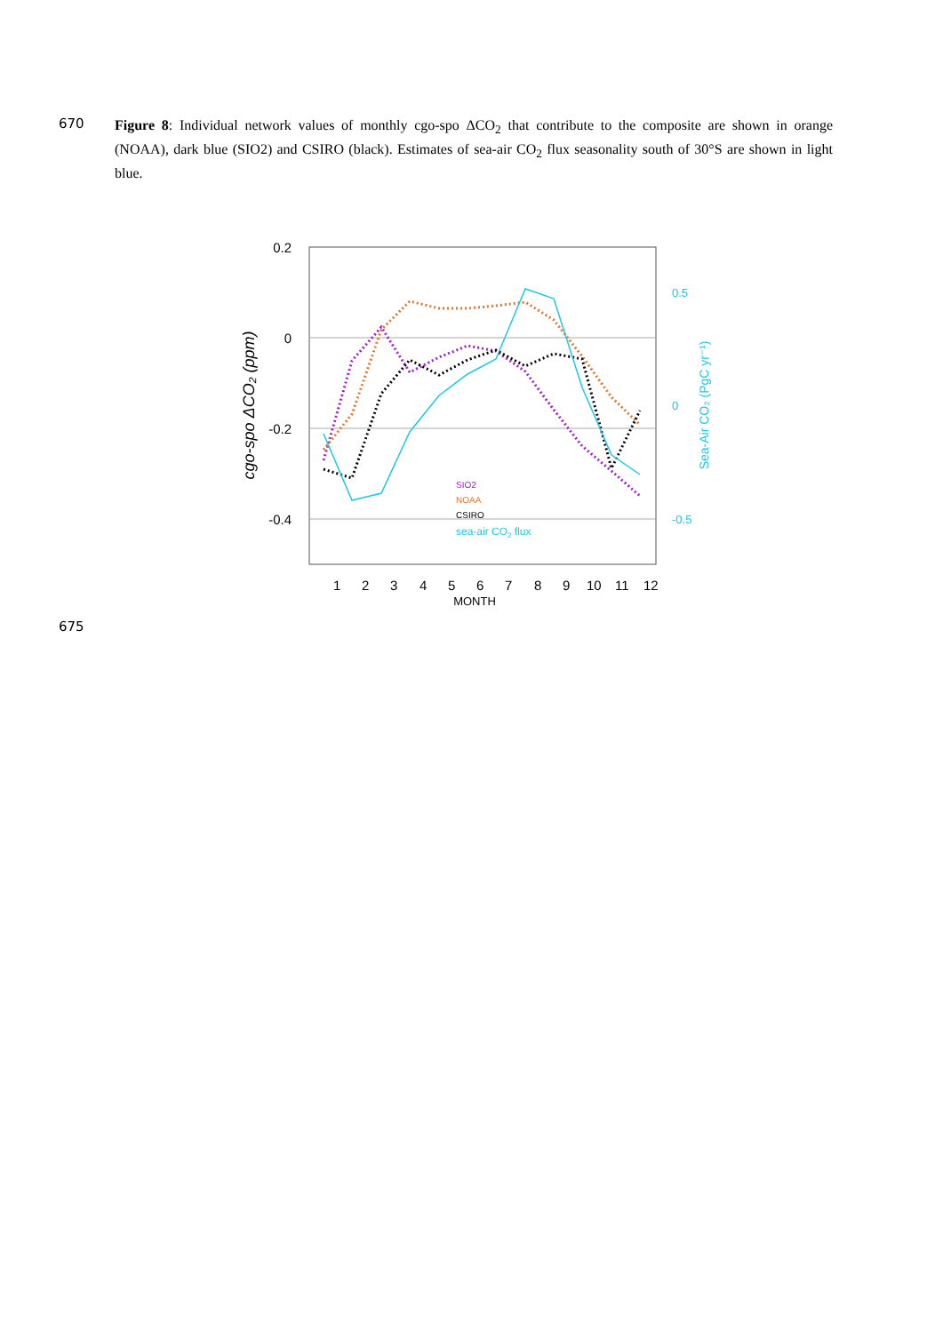670
Figure 8: Individual network values of monthly cgo-spo ΔCO<sub>2</sub> that contribute to the composite are shown in orange (NOAA), dark blue (SIO2) and CSIRO (black). Estimates of sea-air CO<sub>2</sub> flux seasonality south of 30°S are shown in light blue.
0.2
0
-0.2
-0.4
0.5
0
-0.5
MONTH
1
2
3
4
5
6
7
8
9
10
11
12
SIO2
NOAA
CSIRO
sea-air CO2 flux
cgo-spo ΔCO₂ (ppm)
Sea-Air CO₂ (PgC yr⁻¹)
675